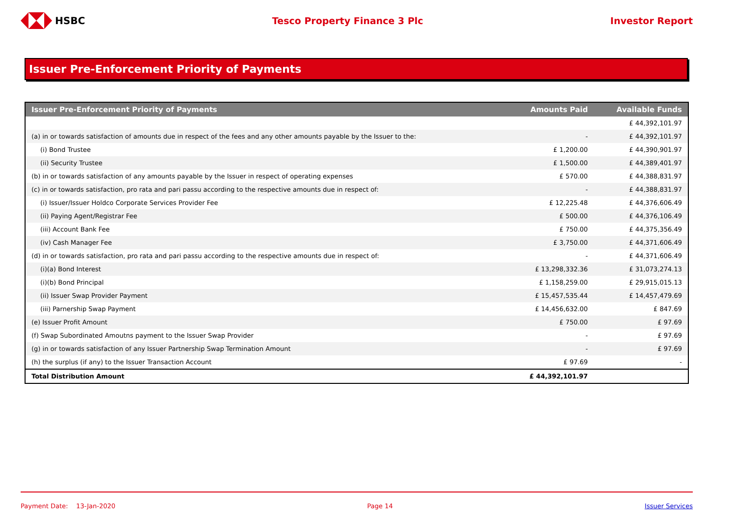HSBC Tesco Property Finance 3 Plc Investor Report
Issuer Pre-Enforcement Priority of Payments
| Issuer Pre-Enforcement Priority of Payments | Amounts Paid | Available Funds |
| --- | --- | --- |
| | | £ 44,392,101.97 |
| (a) in or towards satisfaction of amounts due in respect of the fees and any other amounts payable by the Issuer to the: | - | £ 44,392,101.97 |
| (i) Bond Trustee | £ 1,200.00 | £ 44,390,901.97 |
| (ii) Security Trustee | £ 1,500.00 | £ 44,389,401.97 |
| (b) in or towards satisfaction of any amounts payable by the Issuer in respect of operating expenses | £ 570.00 | £ 44,388,831.97 |
| (c) in or towards satisfaction, pro rata and pari passu according to the respective amounts due in respect of: | - | £ 44,388,831.97 |
| (i) Issuer/Issuer Holdco Corporate Services Provider Fee | £ 12,225.48 | £ 44,376,606.49 |
| (ii) Paying Agent/Registrar Fee | £ 500.00 | £ 44,376,106.49 |
| (iii) Account Bank Fee | £ 750.00 | £ 44,375,356.49 |
| (iv) Cash Manager Fee | £ 3,750.00 | £ 44,371,606.49 |
| (d) in or towards satisfaction, pro rata and pari passu according to the respective amounts due in respect of: | - | £ 44,371,606.49 |
| (i)(a) Bond Interest | £ 13,298,332.36 | £ 31,073,274.13 |
| (i)(b) Bond Principal | £ 1,158,259.00 | £ 29,915,015.13 |
| (ii) Issuer Swap Provider Payment | £ 15,457,535.44 | £ 14,457,479.69 |
| (iii) Parnership Swap Payment | £ 14,456,632.00 | £ 847.69 |
| (e) Issuer Profit Amount | £ 750.00 | £ 97.69 |
| (f) Swap Subordinated Amoutns payment to the Issuer Swap Provider | - | £ 97.69 |
| (g) in or towards satisfaction of any Issuer Partnership Swap Termination Amount | - | £ 97.69 |
| (h) the surplus (if any) to the Issuer Transaction Account | £ 97.69 | - |
| Total Distribution Amount | £ 44,392,101.97 | |
Payment Date: 13-Jan-2020 Page 14 Issuer Services